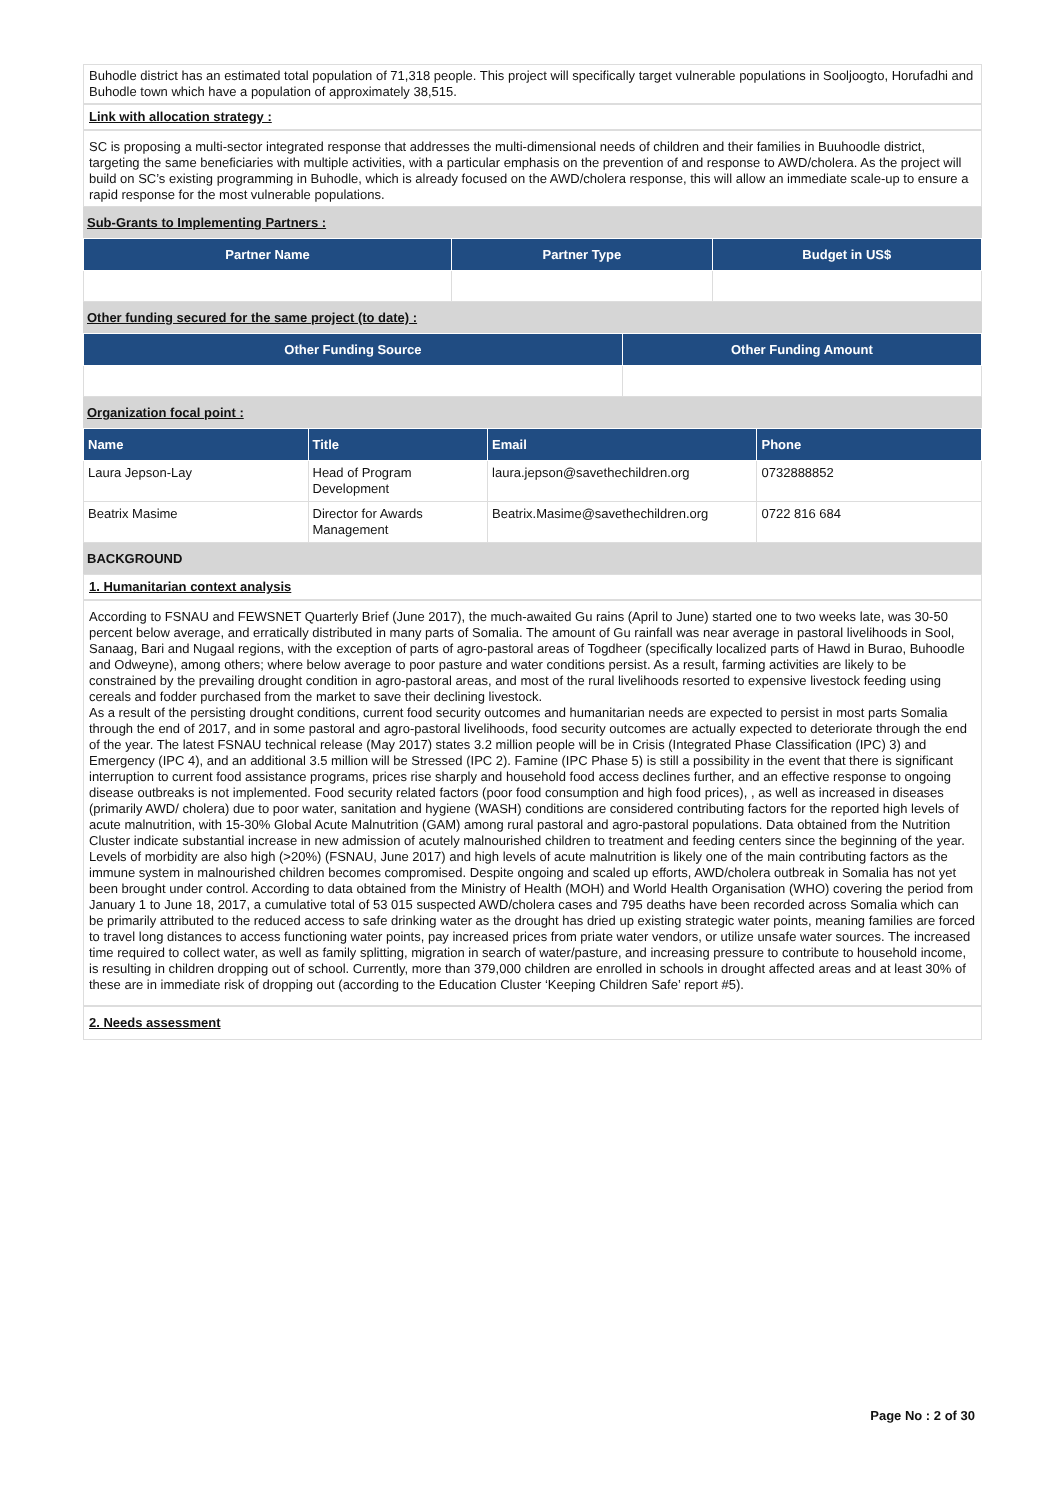Buhodle district has an estimated total population of 71,318 people. This project will specifically target vulnerable populations in Sooljoogto, Horufadhi and Buhodle town which have a population of approximately 38,515.
Link with allocation strategy :
SC is proposing a multi-sector integrated response that addresses the multi-dimensional needs of children and their families in Buuhoodle district, targeting the same beneficiaries with multiple activities, with a particular emphasis on the prevention of and response to AWD/cholera. As the project will build on SC’s existing programming in Buhodle, which is already focused on the AWD/cholera response, this will allow an immediate scale-up to ensure a rapid response for the most vulnerable populations.
Sub-Grants to Implementing Partners :
| Partner Name | Partner Type | Budget in US$ |
| --- | --- | --- |
Other funding secured for the same project (to date) :
| Other Funding Source | Other Funding Amount |
| --- | --- |
Organization focal point :
| Name | Title | Email | Phone |
| --- | --- | --- | --- |
| Laura Jepson-Lay | Head of Program Development | laura.jepson@savethechildren.org | 0732888852 |
| Beatrix Masime | Director for Awards Management | Beatrix.Masime@savethechildren.org | 0722 816 684 |
BACKGROUND
1. Humanitarian context analysis
According to FSNAU and FEWSNET Quarterly Brief (June 2017), the much-awaited Gu rains (April to June) started one to two weeks late, was 30-50 percent below average, and erratically distributed in many parts of Somalia. The amount of Gu rainfall was near average in pastoral livelihoods in Sool, Sanaag, Bari and Nugaal regions, with the exception of parts of agro-pastoral areas of Togdheer (specifically localized parts of Hawd in Burao, Buhoodle and Odweyne), among others; where below average to poor pasture and water conditions persist. As a result, farming activities are likely to be constrained by the prevailing drought condition in agro-pastoral areas, and most of the rural livelihoods resorted to expensive livestock feeding using cereals and fodder purchased from the market to save their declining livestock.
As a result of the persisting drought conditions, current food security outcomes and humanitarian needs are expected to persist in most parts Somalia through the end of 2017, and in some pastoral and agro-pastoral livelihoods, food security outcomes are actually expected to deteriorate through the end of the year. The latest FSNAU technical release (May 2017) states 3.2 million people will be in Crisis (Integrated Phase Classification (IPC) 3) and Emergency (IPC 4), and an additional 3.5 million will be Stressed (IPC 2). Famine (IPC Phase 5) is still a possibility in the event that there is significant interruption to current food assistance programs, prices rise sharply and household food access declines further, and an effective response to ongoing disease outbreaks is not implemented. Food security related factors (poor food consumption and high food prices), , as well as increased in diseases (primarily AWD/ cholera) due to poor water, sanitation and hygiene (WASH) conditions are considered contributing factors for the reported high levels of acute malnutrition, with 15-30% Global Acute Malnutrition (GAM) among rural pastoral and agro-pastoral populations. Data obtained from the Nutrition Cluster indicate substantial increase in new admission of acutely malnourished children to treatment and feeding centers since the beginning of the year.
Levels of morbidity are also high (>20%) (FSNAU, June 2017) and high levels of acute malnutrition is likely one of the main contributing factors as the immune system in malnourished children becomes compromised. Despite ongoing and scaled up efforts, AWD/cholera outbreak in Somalia has not yet been brought under control. According to data obtained from the Ministry of Health (MOH) and World Health Organisation (WHO) covering the period from January 1 to June 18, 2017, a cumulative total of 53 015 suspected AWD/cholera cases and 795 deaths have been recorded across Somalia which can be primarily attributed to the reduced access to safe drinking water as the drought has dried up existing strategic water points, meaning families are forced to travel long distances to access functioning water points, pay increased prices from priate water vendors, or utilize unsafe water sources. The increased time required to collect water, as well as family splitting, migration in search of water/pasture, and increasing pressure to contribute to household income, is resulting in children dropping out of school. Currently, more than 379,000 children are enrolled in schools in drought affected areas and at least 30% of these are in immediate risk of dropping out (according to the Education Cluster ‘Keeping Children Safe’ report #5).
2. Needs assessment
Page No : 2 of 30